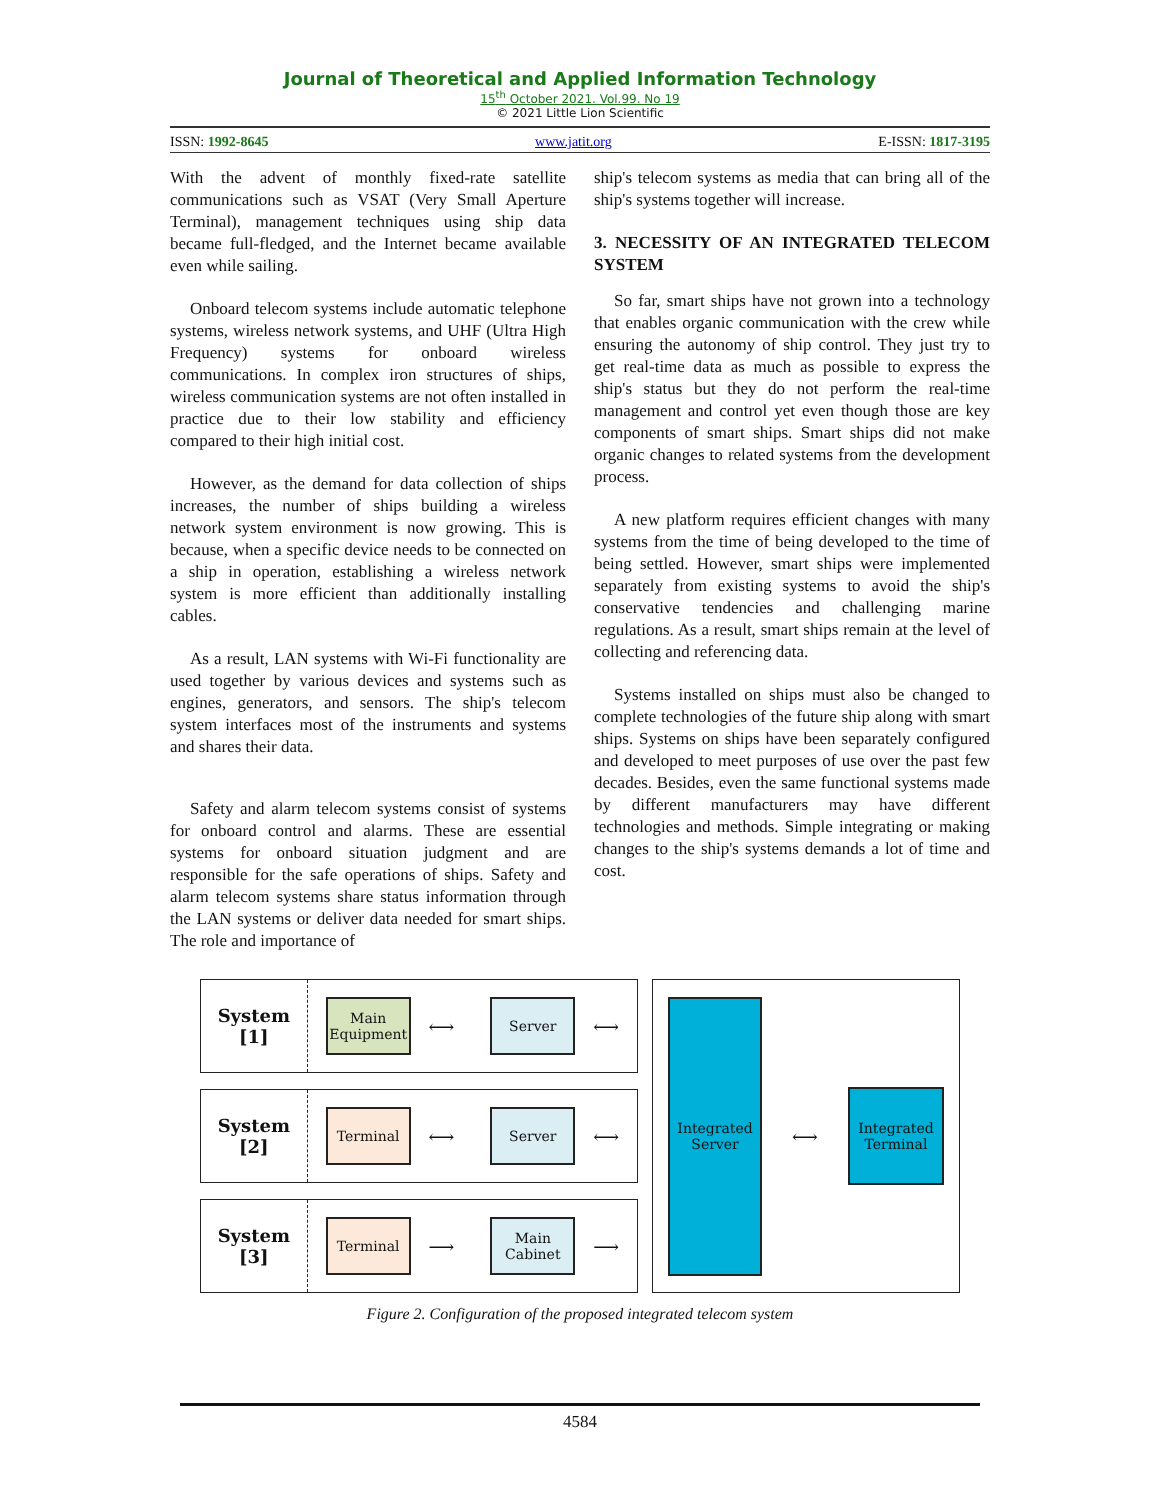Journal of Theoretical and Applied Information Technology
15<sup>th</sup> October 2021. Vol.99. No 19
© 2021 Little Lion Scientific
ISSN: 1992-8645 www.jatit.org E-ISSN: 1817-3195
With the advent of monthly fixed-rate satellite communications such as VSAT (Very Small Aperture Terminal), management techniques using ship data became full-fledged, and the Internet became available even while sailing.
Onboard telecom systems include automatic telephone systems, wireless network systems, and UHF (Ultra High Frequency) systems for onboard wireless communications. In complex iron structures of ships, wireless communication systems are not often installed in practice due to their low stability and efficiency compared to their high initial cost.
However, as the demand for data collection of ships increases, the number of ships building a wireless network system environment is now growing. This is because, when a specific device needs to be connected on a ship in operation, establishing a wireless network system is more efficient than additionally installing cables.
As a result, LAN systems with Wi-Fi functionality are used together by various devices and systems such as engines, generators, and sensors. The ship's telecom system interfaces most of the instruments and systems and shares their data.
Safety and alarm telecom systems consist of systems for onboard control and alarms. These are essential systems for onboard situation judgment and are responsible for the safe operations of ships. Safety and alarm telecom systems share status information through the LAN systems or deliver data needed for smart ships. The role and importance of
ship's telecom systems as media that can bring all of the ship's systems together will increase.
3. NECESSITY OF AN INTEGRATED TELECOM SYSTEM
So far, smart ships have not grown into a technology that enables organic communication with the crew while ensuring the autonomy of ship control. They just try to get real-time data as much as possible to express the ship's status but they do not perform the real-time management and control yet even though those are key components of smart ships. Smart ships did not make organic changes to related systems from the development process.
A new platform requires efficient changes with many systems from the time of being developed to the time of being settled. However, smart ships were implemented separately from existing systems to avoid the ship's conservative tendencies and challenging marine regulations. As a result, smart ships remain at the level of collecting and referencing data.
Systems installed on ships must also be changed to complete technologies of the future ship along with smart ships. Systems on ships have been separately configured and developed to meet purposes of use over the past few decades. Besides, even the same functional systems made by different manufacturers may have different technologies and methods. Simple integrating or making changes to the ship's systems demands a lot of time and cost.
System [1]
Main Equipment
⟷
Server
⟷
System [2]
Terminal
⟷
Server
⟷
System [3]
Terminal
⟶
Main Cabinet
⟶
Integrated Server
⟷
Integrated Terminal
Figure 2. Configuration of the proposed integrated telecom system
4584